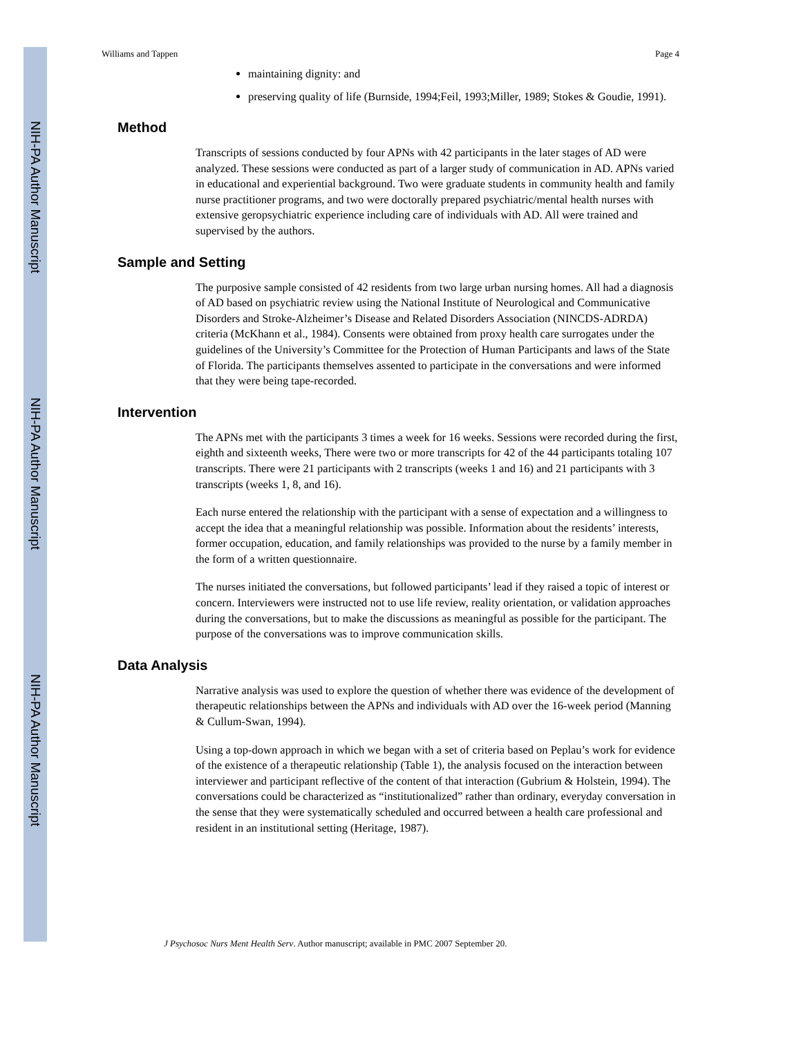NIH-PA Author Manuscript
NIH-PA Author Manuscript
NIH-PA Author Manuscript
Williams and Tappen Page 4
maintaining dignity: and
preserving quality of life (Burnside, 1994;Feil, 1993;Miller, 1989; Stokes & Goudie, 1991).
Method
Transcripts of sessions conducted by four APNs with 42 participants in the later stages of AD were analyzed. These sessions were conducted as part of a larger study of communication in AD. APNs varied in educational and experiential background. Two were graduate students in community health and family nurse practitioner programs, and two were doctorally prepared psychiatric/mental health nurses with extensive geropsychiatric experience including care of individuals with AD. All were trained and supervised by the authors.
Sample and Setting
The purposive sample consisted of 42 residents from two large urban nursing homes. All had a diagnosis of AD based on psychiatric review using the National Institute of Neurological and Communicative Disorders and Stroke-Alzheimer’s Disease and Related Disorders Association (NINCDS-ADRDA) criteria (McKhann et al., 1984). Consents were obtained from proxy health care surrogates under the guidelines of the University’s Committee for the Protection of Human Participants and laws of the State of Florida. The participants themselves assented to participate in the conversations and were informed that they were being tape-recorded.
Intervention
The APNs met with the participants 3 times a week for 16 weeks. Sessions were recorded during the first, eighth and sixteenth weeks, There were two or more transcripts for 42 of the 44 participants totaling 107 transcripts. There were 21 participants with 2 transcripts (weeks 1 and 16) and 21 participants with 3 transcripts (weeks 1, 8, and 16).
Each nurse entered the relationship with the participant with a sense of expectation and a willingness to accept the idea that a meaningful relationship was possible. Information about the residents’ interests, former occupation, education, and family relationships was provided to the nurse by a family member in the form of a written questionnaire.
The nurses initiated the conversations, but followed participants’ lead if they raised a topic of interest or concern. Interviewers were instructed not to use life review, reality orientation, or validation approaches during the conversations, but to make the discussions as meaningful as possible for the participant. The purpose of the conversations was to improve communication skills.
Data Analysis
Narrative analysis was used to explore the question of whether there was evidence of the development of therapeutic relationships between the APNs and individuals with AD over the 16-week period (Manning & Cullum-Swan, 1994).
Using a top-down approach in which we began with a set of criteria based on Peplau’s work for evidence of the existence of a therapeutic relationship (Table 1), the analysis focused on the interaction between interviewer and participant reflective of the content of that interaction (Gubrium & Holstein, 1994). The conversations could be characterized as “institutionalized” rather than ordinary, everyday conversation in the sense that they were systematically scheduled and occurred between a health care professional and resident in an institutional setting (Heritage, 1987).
J Psychosoc Nurs Ment Health Serv. Author manuscript; available in PMC 2007 September 20.